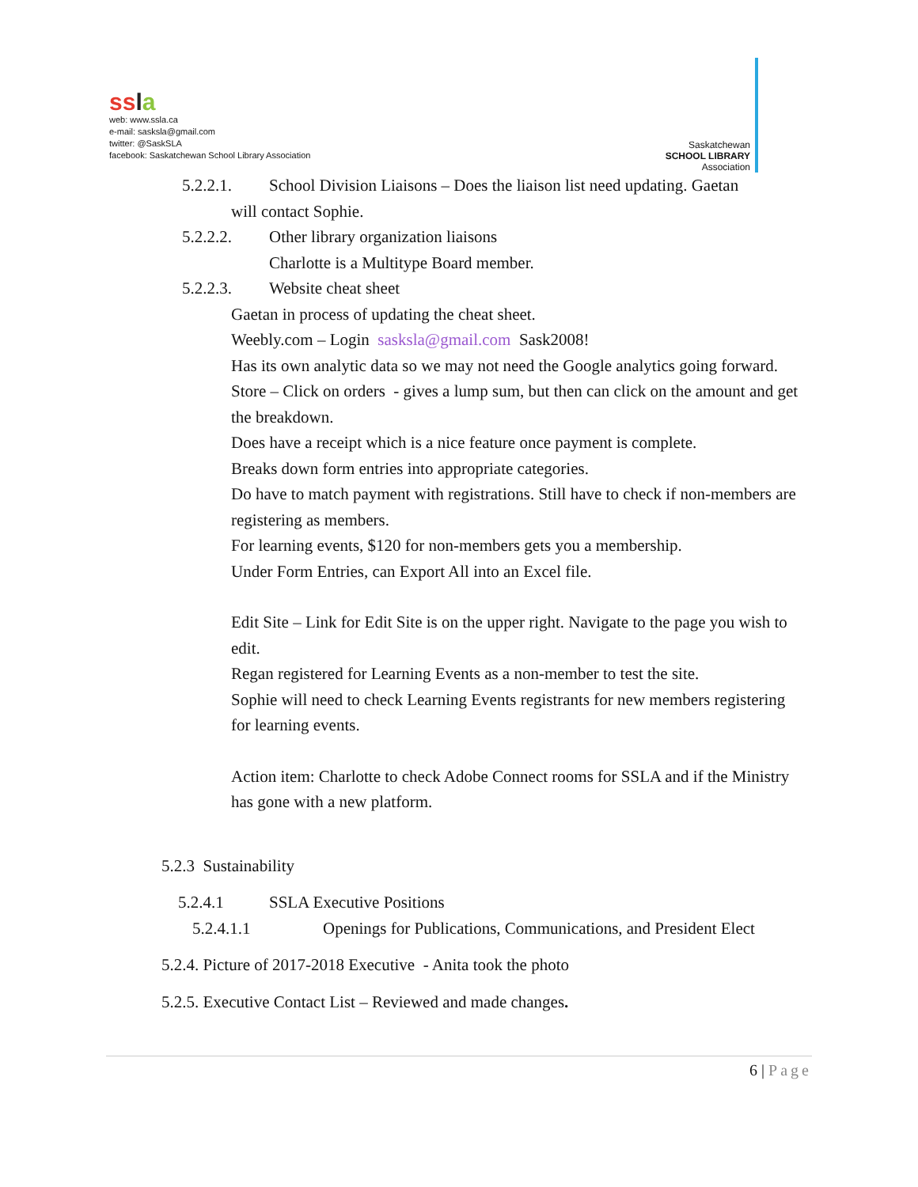ssla
web: www.ssla.ca
e-mail: sasksla@gmail.com
twitter: @SaskSLA
facebook: Saskatchewan School Library Association
Saskatchewan
SCHOOL LIBRARY
Association
5.2.2.1. School Division Liaisons – Does the liaison list need updating. Gaetan
will contact Sophie.
5.2.2.2. Other library organization liaisons
Charlotte is a Multitype Board member.
5.2.2.3. Website cheat sheet
Gaetan in process of updating the cheat sheet.
Weebly.com – Login sasksla@gmail.com Sask2008!
Has its own analytic data so we may not need the Google analytics going forward.
Store – Click on orders - gives a lump sum, but then can click on the amount and get the breakdown.
Does have a receipt which is a nice feature once payment is complete.
Breaks down form entries into appropriate categories.
Do have to match payment with registrations. Still have to check if non-members are registering as members.
For learning events, $120 for non-members gets you a membership.
Under Form Entries, can Export All into an Excel file.
Edit Site – Link for Edit Site is on the upper right. Navigate to the page you wish to edit.
Regan registered for Learning Events as a non-member to test the site.
Sophie will need to check Learning Events registrants for new members registering for learning events.
Action item: Charlotte to check Adobe Connect rooms for SSLA and if the Ministry has gone with a new platform.
5.2.3 Sustainability
5.2.4.1 SSLA Executive Positions
5.2.4.1.1 Openings for Publications, Communications, and President Elect
5.2.4. Picture of 2017-2018 Executive - Anita took the photo
5.2.5. Executive Contact List – Reviewed and made changes.
6 | Page